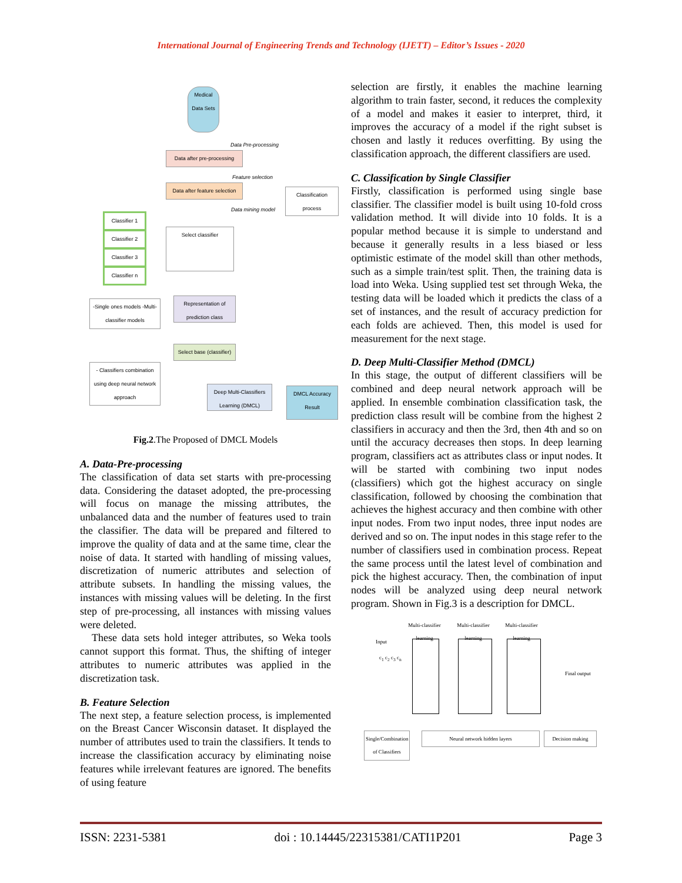International Journal of Engineering Trends and Technology (IJETT) – Editor’s Issues - 2020
Medical Data Sets
Data after pre-processing
Data after feature selection
Classification process
Classifier 1
Classifier 2
Classifier 3
Classifier n
Select classifier
-Single ones models -Multi-classifier models
Representation of prediction class
Select base (classifier)
- Classifiers combination using deep neural network approach
Deep Multi-Classifiers Learning (DMCL)
DMCL Accuracy Result
Data Pre-processing
Feature selection
Data mining model
Fig.2.The Proposed of DMCL Models
A. Data-Pre-processing
The classification of data set starts with pre-processing data. Considering the dataset adopted, the pre-processing will focus on manage the missing attributes, the unbalanced data and the number of features used to train the classifier. The data will be prepared and filtered to improve the quality of data and at the same time, clear the noise of data. It started with handling of missing values, discretization of numeric attributes and selection of attribute subsets. In handling the missing values, the instances with missing values will be deleting. In the first step of pre-processing, all instances with missing values were deleted.
These data sets hold integer attributes, so Weka tools cannot support this format. Thus, the shifting of integer attributes to numeric attributes was applied in the discretization task.
B. Feature Selection
The next step, a feature selection process, is implemented on the Breast Cancer Wisconsin dataset. It displayed the number of attributes used to train the classifiers. It tends to increase the classification accuracy by eliminating noise features while irrelevant features are ignored. The benefits of using feature
selection are firstly, it enables the machine learning algorithm to train faster, second, it reduces the complexity of a model and makes it easier to interpret, third, it improves the accuracy of a model if the right subset is chosen and lastly it reduces overfitting. By using the classification approach, the different classifiers are used.
C. Classification by Single Classifier
Firstly, classification is performed using single base classifier. The classifier model is built using 10-fold cross validation method. It will divide into 10 folds. It is a popular method because it is simple to understand and because it generally results in a less biased or less optimistic estimate of the model skill than other methods, such as a simple train/test split. Then, the training data is load into Weka. Using supplied test set through Weka, the testing data will be loaded which it predicts the class of a set of instances, and the result of accuracy prediction for each folds are achieved. Then, this model is used for measurement for the next stage.
D. Deep Multi-Classifier Method (DMCL)
In this stage, the output of different classifiers will be combined and deep neural network approach will be applied. In ensemble combination classification task, the prediction class result will be combine from the highest 2 classifiers in accuracy and then the 3rd, then 4th and so on until the accuracy decreases then stops. In deep learning program, classifiers act as attributes class or input nodes. It will be started with combining two input nodes (classifiers) which got the highest accuracy on single classification, followed by choosing the combination that achieves the highest accuracy and then combine with other input nodes. From two input nodes, three input nodes are derived and so on. The input nodes in this stage refer to the number of classifiers used in combination process. Repeat the same process until the latest level of combination and pick the highest accuracy. Then, the combination of input nodes will be analyzed using deep neural network program. Shown in Fig.3 is a description for DMCL.
Multi-classifier learning
Multi-classifier learning
Multi-classifier learning
Input
c<sub>1</sub> c<sub>2</sub> c<sub>3</sub> c<sub>n</sub>
Final output
Single/Combination of Classifiers
Neural network hidden layers Decision making
ISSN: 2231-5381 doi : 10.14445/22315381/CATI1P201 Page 3